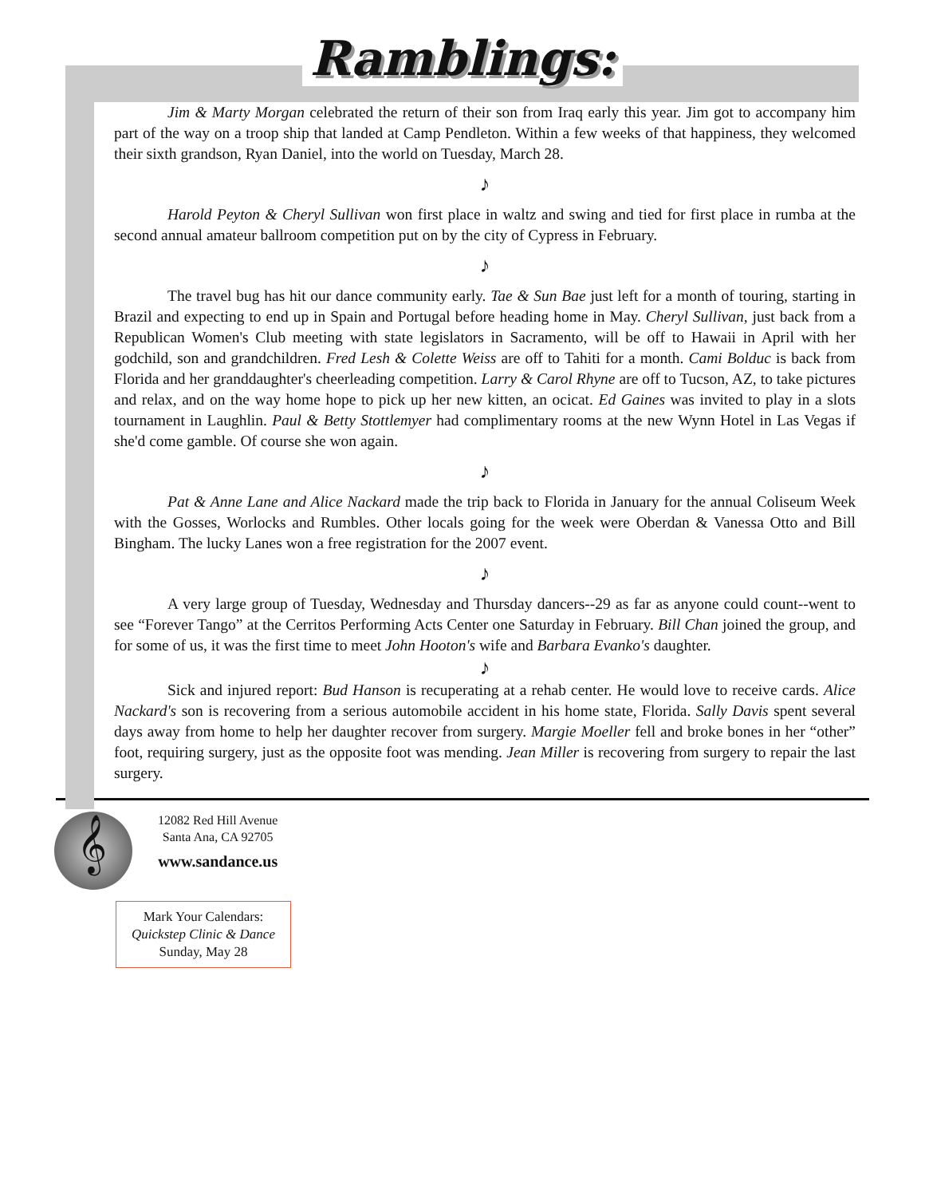Ramblings:
Jim & Marty Morgan celebrated the return of their son from Iraq early this year. Jim got to accompany him part of the way on a troop ship that landed at Camp Pendleton. Within a few weeks of that happiness, they welcomed their sixth grandson, Ryan Daniel, into the world on Tuesday, March 28.
♪
Harold Peyton & Cheryl Sullivan won first place in waltz and swing and tied for first place in rumba at the second annual amateur ballroom competition put on by the city of Cypress in February.
♪
The travel bug has hit our dance community early. Tae & Sun Bae just left for a month of touring, starting in Brazil and expecting to end up in Spain and Portugal before heading home in May. Cheryl Sullivan, just back from a Republican Women's Club meeting with state legislators in Sacramento, will be off to Hawaii in April with her godchild, son and grandchildren. Fred Lesh & Colette Weiss are off to Tahiti for a month. Cami Bolduc is back from Florida and her granddaughter's cheerleading competition. Larry & Carol Rhyne are off to Tucson, AZ, to take pictures and relax, and on the way home hope to pick up her new kitten, an ocicat. Ed Gaines was invited to play in a slots tournament in Laughlin. Paul & Betty Stottlemyer had complimentary rooms at the new Wynn Hotel in Las Vegas if she'd come gamble. Of course she won again.
♪
Pat & Anne Lane and Alice Nackard made the trip back to Florida in January for the annual Coliseum Week with the Gosses, Worlocks and Rumbles. Other locals going for the week were Oberdan & Vanessa Otto and Bill Bingham. The lucky Lanes won a free registration for the 2007 event.
♪
A very large group of Tuesday, Wednesday and Thursday dancers--29 as far as anyone could count--went to see “Forever Tango” at the Cerritos Performing Acts Center one Saturday in February. Bill Chan joined the group, and for some of us, it was the first time to meet John Hooton's wife and Barbara Evanko's daughter.
♪
Sick and injured report: Bud Hanson is recuperating at a rehab center. He would love to receive cards. Alice Nackard's son is recovering from a serious automobile accident in his home state, Florida. Sally Davis spent several days away from home to help her daughter recover from surgery. Margie Moeller fell and broke bones in her “other” foot, requiring surgery, just as the opposite foot was mending. Jean Miller is recovering from surgery to repair the last surgery.
𝄞
12082 Red Hill Avenue
Santa Ana, CA 92705
www.sandance.us
Mark Your Calendars:
Quickstep Clinic & Dance
Sunday, May 28